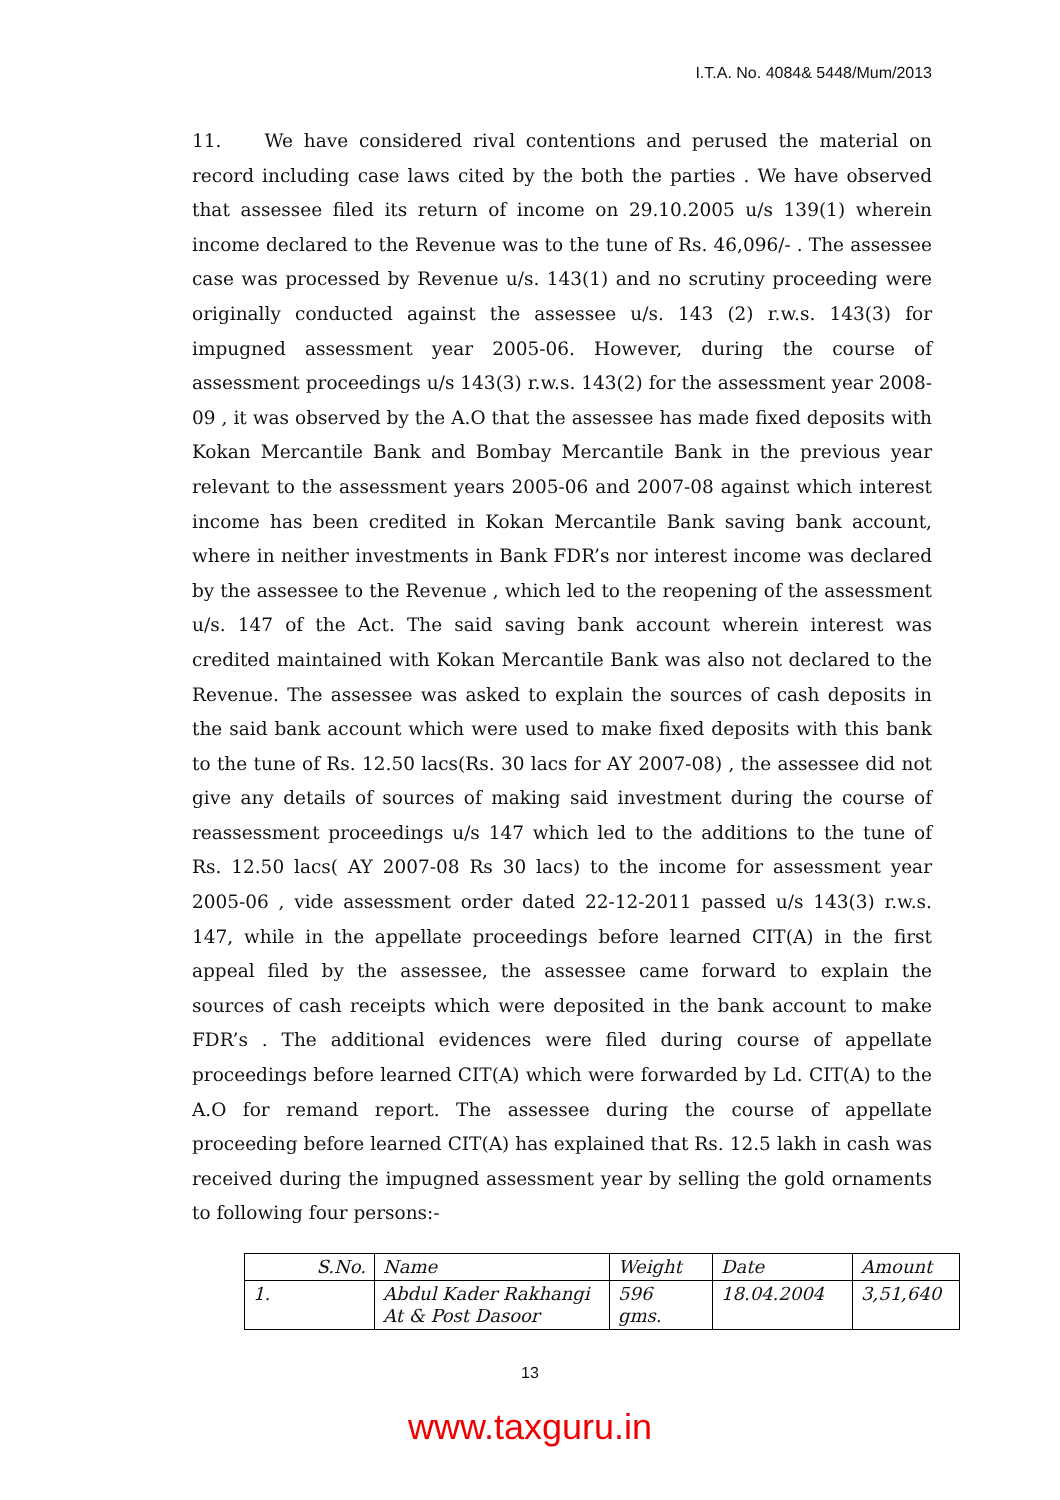I.T.A. No. 4084& 5448/Mum/2013
11. We have considered rival contentions and perused the material on record including case laws cited by the both the parties . We have observed that assessee filed its return of income on 29.10.2005 u/s 139(1) wherein income declared to the Revenue was to the tune of Rs. 46,096/- . The assessee case was processed by Revenue u/s. 143(1) and no scrutiny proceeding were originally conducted against the assessee u/s. 143 (2) r.w.s. 143(3) for impugned assessment year 2005-06. However, during the course of assessment proceedings u/s 143(3) r.w.s. 143(2) for the assessment year 2008-09 , it was observed by the A.O that the assessee has made fixed deposits with Kokan Mercantile Bank and Bombay Mercantile Bank in the previous year relevant to the assessment years 2005-06 and 2007-08 against which interest income has been credited in Kokan Mercantile Bank saving bank account, where in neither investments in Bank FDR’s nor interest income was declared by the assessee to the Revenue , which led to the reopening of the assessment u/s. 147 of the Act. The said saving bank account wherein interest was credited maintained with Kokan Mercantile Bank was also not declared to the Revenue. The assessee was asked to explain the sources of cash deposits in the said bank account which were used to make fixed deposits with this bank to the tune of Rs. 12.50 lacs(Rs. 30 lacs for AY 2007-08) , the assessee did not give any details of sources of making said investment during the course of reassessment proceedings u/s 147 which led to the additions to the tune of Rs. 12.50 lacs( AY 2007-08 Rs 30 lacs) to the income for assessment year 2005-06 , vide assessment order dated 22-12-2011 passed u/s 143(3) r.w.s. 147, while in the appellate proceedings before learned CIT(A) in the first appeal filed by the assessee, the assessee came forward to explain the sources of cash receipts which were deposited in the bank account to make FDR’s . The additional evidences were filed during course of appellate proceedings before learned CIT(A) which were forwarded by Ld. CIT(A) to the A.O for remand report. The assessee during the course of appellate proceeding before learned CIT(A) has explained that Rs. 12.5 lakh in cash was received during the impugned assessment year by selling the gold ornaments to following four persons:-
| S.No. | Name | Weight | Date | Amount |
| 1. | Abdul Kader Rakhangi At & Post Dasoor | 596 gms. | 18.04.2004 | 3,51,640 |
13
www.taxguru.in